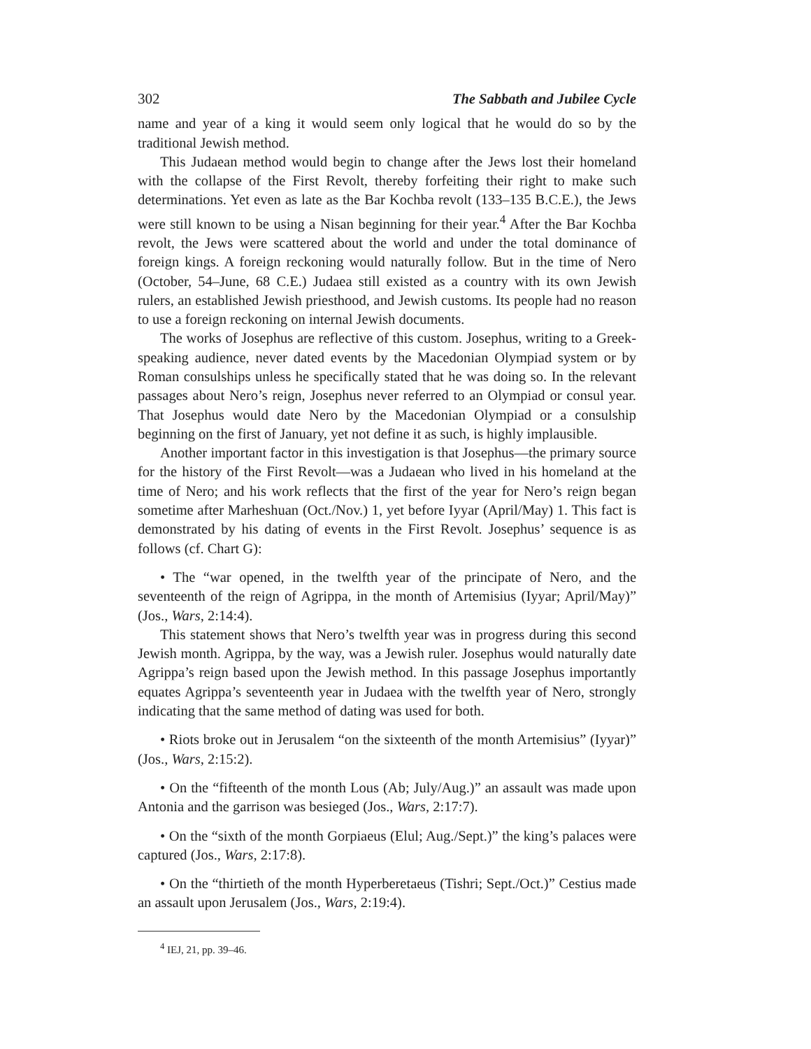302 The Sabbath and Jubilee Cycle
name and year of a king it would seem only logical that he would do so by the traditional Jewish method.
This Judaean method would begin to change after the Jews lost their homeland with the collapse of the First Revolt, thereby forfeiting their right to make such determinations. Yet even as late as the Bar Kochba revolt (133–135 B.C.E.), the Jews were still known to be using a Nisan beginning for their year.<sup>4</sup> After the Bar Kochba revolt, the Jews were scattered about the world and under the total dominance of foreign kings. A foreign reckoning would naturally follow. But in the time of Nero (October, 54–June, 68 C.E.) Judaea still existed as a country with its own Jewish rulers, an established Jewish priesthood, and Jewish customs. Its people had no reason to use a foreign reckoning on internal Jewish documents.
The works of Josephus are reflective of this custom. Josephus, writing to a Greek-speaking audience, never dated events by the Macedonian Olympiad system or by Roman consulships unless he specifically stated that he was doing so. In the relevant passages about Nero’s reign, Josephus never referred to an Olympiad or consul year. That Josephus would date Nero by the Macedonian Olympiad or a consulship beginning on the first of January, yet not define it as such, is highly implausible.
Another important factor in this investigation is that Josephus—the primary source for the history of the First Revolt—was a Judaean who lived in his homeland at the time of Nero; and his work reflects that the first of the year for Nero’s reign began sometime after Marheshuan (Oct./Nov.) 1, yet before Iyyar (April/May) 1. This fact is demonstrated by his dating of events in the First Revolt. Josephus’ sequence is as follows (cf. Chart G):
• The “war opened, in the twelfth year of the principate of Nero, and the seventeenth of the reign of Agrippa, in the month of Artemisius (Iyyar; April/May)” (Jos., Wars, 2:14:4).
This statement shows that Nero’s twelfth year was in progress during this second Jewish month. Agrippa, by the way, was a Jewish ruler. Josephus would naturally date Agrippa’s reign based upon the Jewish method. In this passage Josephus importantly equates Agrippa’s seventeenth year in Judaea with the twelfth year of Nero, strongly indicating that the same method of dating was used for both.
• Riots broke out in Jerusalem “on the sixteenth of the month Artemisius” (Iyyar)” (Jos., Wars, 2:15:2).
• On the “fifteenth of the month Lous (Ab; July/Aug.)” an assault was made upon Antonia and the garrison was besieged (Jos., Wars, 2:17:7).
• On the “sixth of the month Gorpiaeus (Elul; Aug./Sept.)” the king’s palaces were captured (Jos., Wars, 2:17:8).
• On the “thirtieth of the month Hyperberetaeus (Tishri; Sept./Oct.)” Cestius made an assault upon Jerusalem (Jos., Wars, 2:19:4).
<sup>4</sup> IEJ, 21, pp. 39–46.